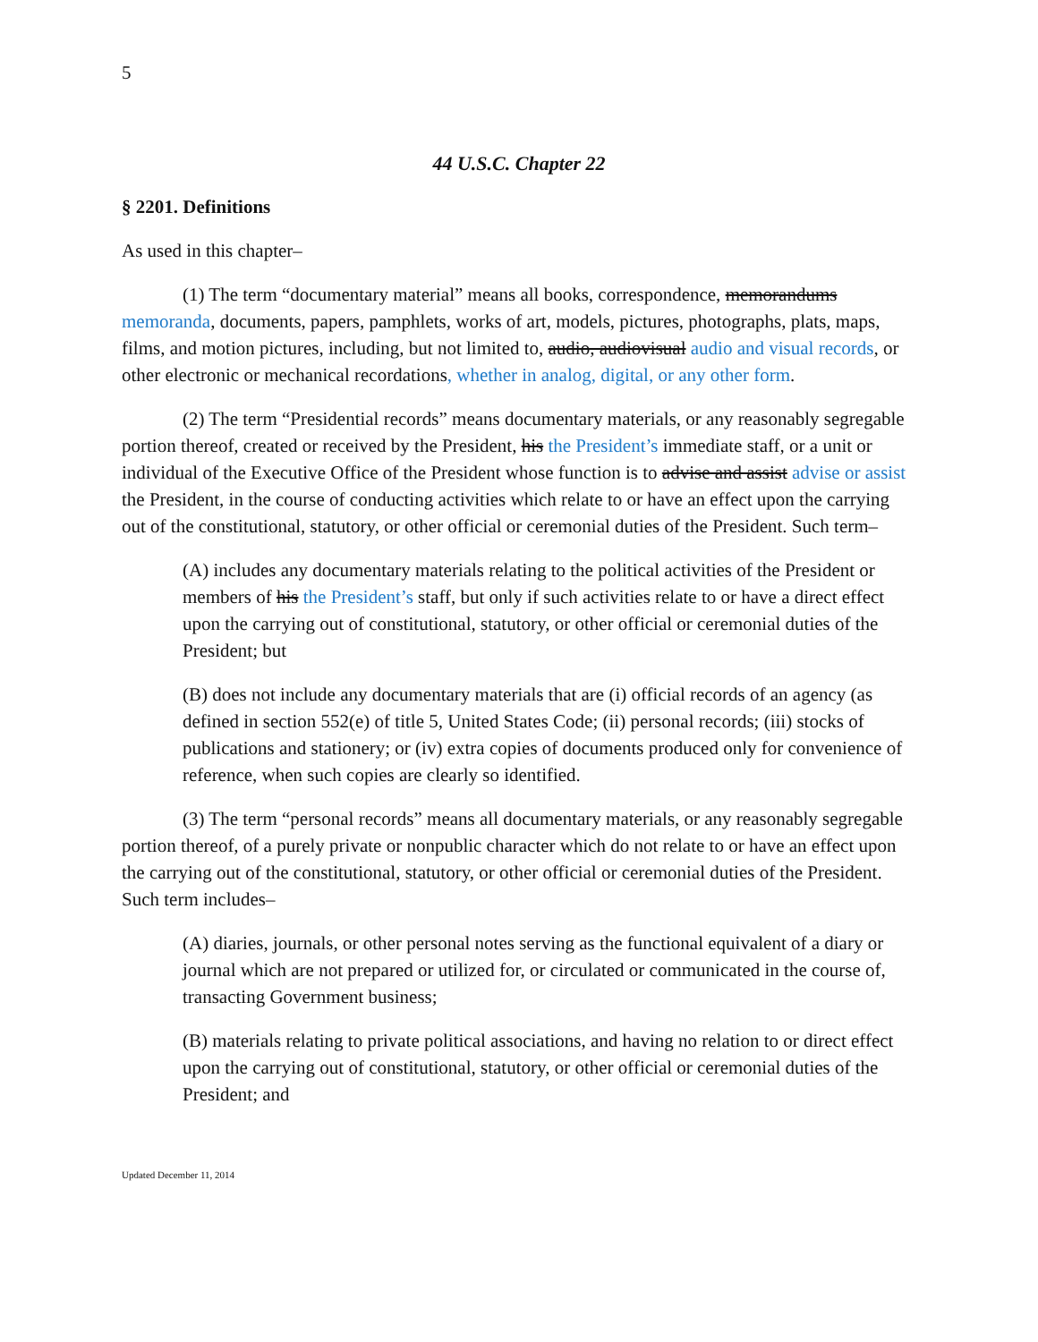5
44 U.S.C. Chapter 22
§ 2201. Definitions
As used in this chapter–
(1) The term “documentary material” means all books, correspondence, memorandums memoranda, documents, papers, pamphlets, works of art, models, pictures, photographs, plats, maps, films, and motion pictures, including, but not limited to, audio, audiovisual audio and visual records, or other electronic or mechanical recordations, whether in analog, digital, or any other form.
(2) The term “Presidential records” means documentary materials, or any reasonably segregable portion thereof, created or received by the President, his the President’s immediate staff, or a unit or individual of the Executive Office of the President whose function is to advise and assist advise or assist the President, in the course of conducting activities which relate to or have an effect upon the carrying out of the constitutional, statutory, or other official or ceremonial duties of the President. Such term–
(A) includes any documentary materials relating to the political activities of the President or members of his the President’s staff, but only if such activities relate to or have a direct effect upon the carrying out of constitutional, statutory, or other official or ceremonial duties of the President; but
(B) does not include any documentary materials that are (i) official records of an agency (as defined in section 552(e) of title 5, United States Code; (ii) personal records; (iii) stocks of publications and stationery; or (iv) extra copies of documents produced only for convenience of reference, when such copies are clearly so identified.
(3) The term “personal records” means all documentary materials, or any reasonably segregable portion thereof, of a purely private or nonpublic character which do not relate to or have an effect upon the carrying out of the constitutional, statutory, or other official or ceremonial duties of the President. Such term includes–
(A) diaries, journals, or other personal notes serving as the functional equivalent of a diary or journal which are not prepared or utilized for, or circulated or communicated in the course of, transacting Government business;
(B) materials relating to private political associations, and having no relation to or direct effect upon the carrying out of constitutional, statutory, or other official or ceremonial duties of the President; and
Updated December 11, 2014